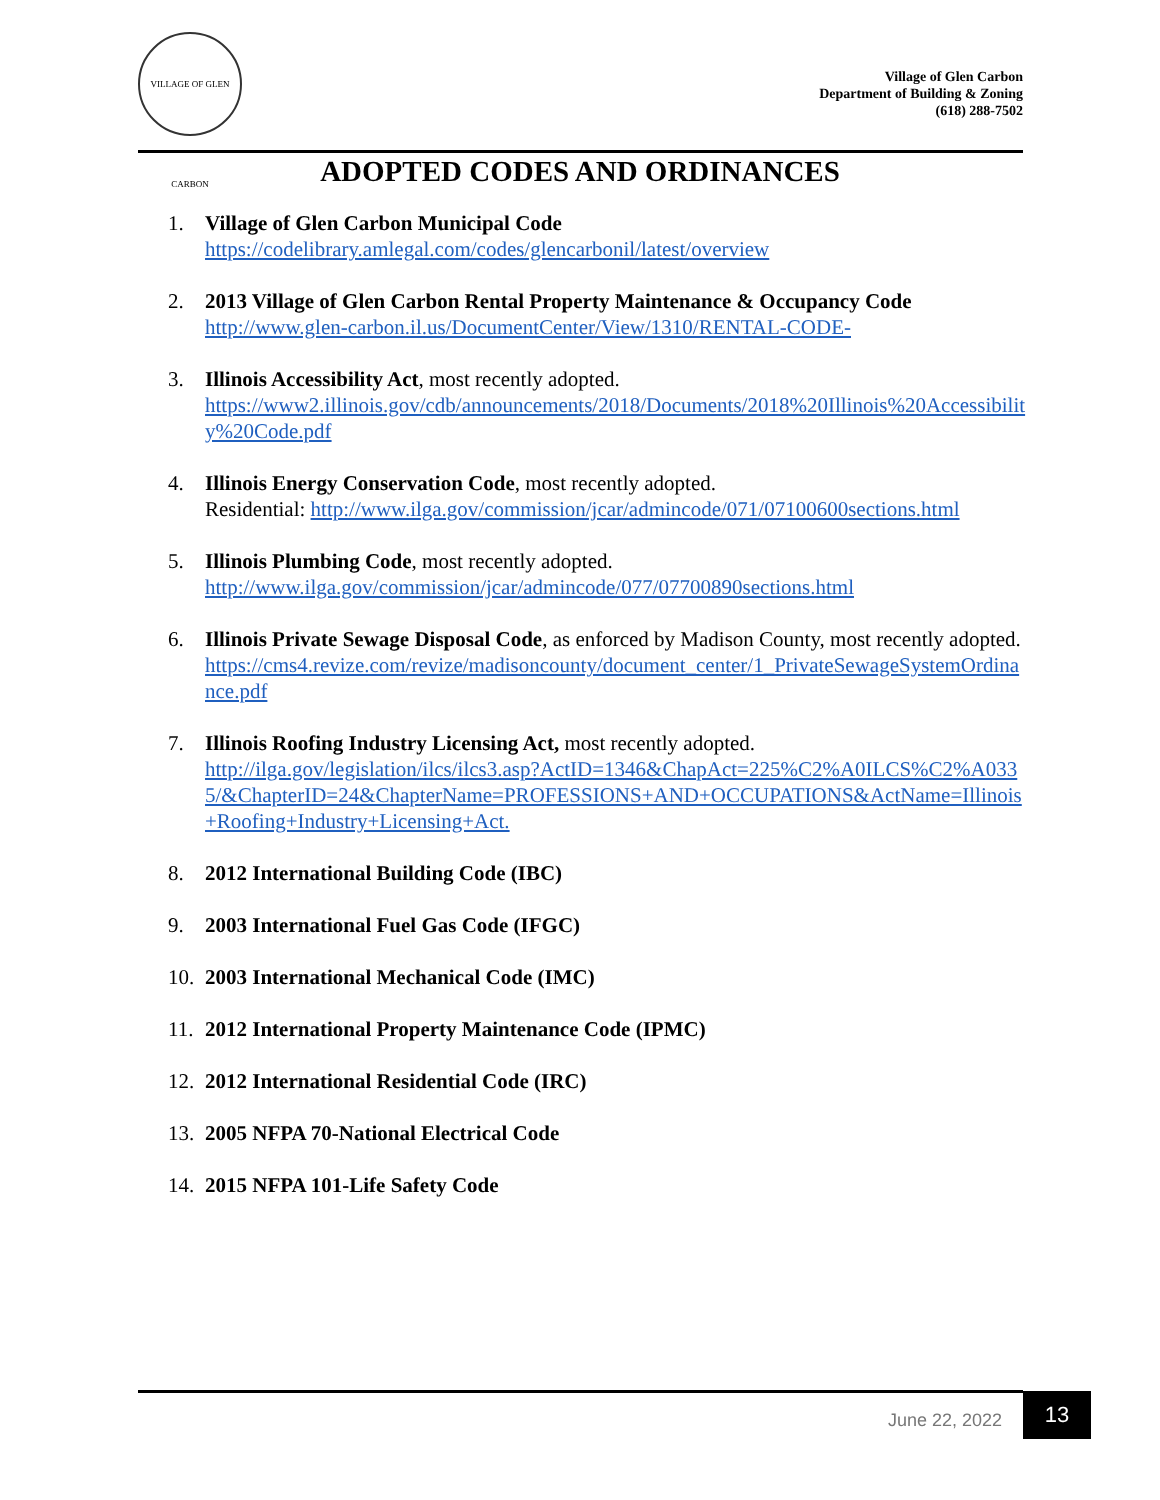VILLAGE OF GLEN CARBON
Village of Glen Carbon
Department of Building & Zoning
(618) 288-7502
ADOPTED CODES AND ORDINANCES
1. Village of Glen Carbon Municipal Code
https://codelibrary.amlegal.com/codes/glencarbonil/latest/overview
2. 2013 Village of Glen Carbon Rental Property Maintenance & Occupancy Code
http://www.glen-carbon.il.us/DocumentCenter/View/1310/RENTAL-CODE-
3. Illinois Accessibility Act, most recently adopted.
https://www2.illinois.gov/cdb/announcements/2018/Documents/2018%20Illinois%20Accessibility%20Code.pdf
4. Illinois Energy Conservation Code, most recently adopted.
Residential: http://www.ilga.gov/commission/jcar/admincode/071/07100600sections.html
5. Illinois Plumbing Code, most recently adopted.
http://www.ilga.gov/commission/jcar/admincode/077/07700890sections.html
6. Illinois Private Sewage Disposal Code, as enforced by Madison County, most recently adopted.
https://cms4.revize.com/revize/madisoncounty/document_center/1_PrivateSewageSystemOrdinance.pdf
7. Illinois Roofing Industry Licensing Act, most recently adopted.
http://ilga.gov/legislation/ilcs/ilcs3.asp?ActID=1346&ChapAct=225%C2%A0ILCS%C2%A0335/&ChapterID=24&ChapterName=PROFESSIONS+AND+OCCUPATIONS&ActName=Illinois+Roofing+Industry+Licensing+Act.
8. 2012 International Building Code (IBC)
9. 2003 International Fuel Gas Code (IFGC)
10. 2003 International Mechanical Code (IMC)
11. 2012 International Property Maintenance Code (IPMC)
12. 2012 International Residential Code (IRC)
13. 2005 NFPA 70-National Electrical Code
14. 2015 NFPA 101-Life Safety Code
June 22, 2022
13